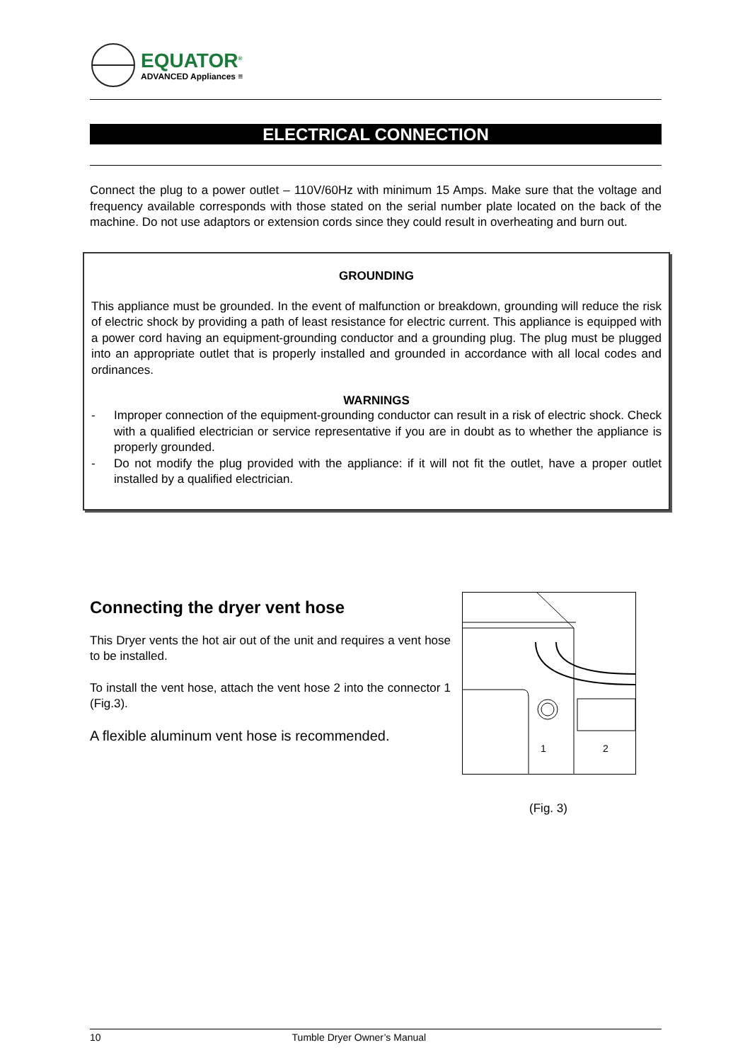EQUATOR<sup>®</sup>
ADVANCED Appliances ≡
ELECTRICAL CONNECTION
Connect the plug to a power outlet – 110V/60Hz with minimum 15 Amps. Make sure that the voltage and frequency available corresponds with those stated on the serial number plate located on the back of the machine. Do not use adaptors or extension cords since they could result in overheating and burn out.
GROUNDING
This appliance must be grounded. In the event of malfunction or breakdown, grounding will reduce the risk of electric shock by providing a path of least resistance for electric current. This appliance is equipped with a power cord having an equipment-grounding conductor and a grounding plug. The plug must be plugged into an appropriate outlet that is properly installed and grounded in accordance with all local codes and ordinances.
WARNINGS
- Improper connection of the equipment-grounding conductor can result in a risk of electric shock. Check with a qualified electrician or service representative if you are in doubt as to whether the appliance is properly grounded.
- Do not modify the plug provided with the appliance: if it will not fit the outlet, have a proper outlet installed by a qualified electrician.
Connecting the dryer vent hose
This Dryer vents the hot air out of the unit and requires a vent hose to be installed.
To install the vent hose, attach the vent hose 2 into the connector 1 (Fig.3).
A flexible aluminum vent hose is recommended.
1
2
(Fig. 3)
10 Tumble Dryer Owner’s Manual